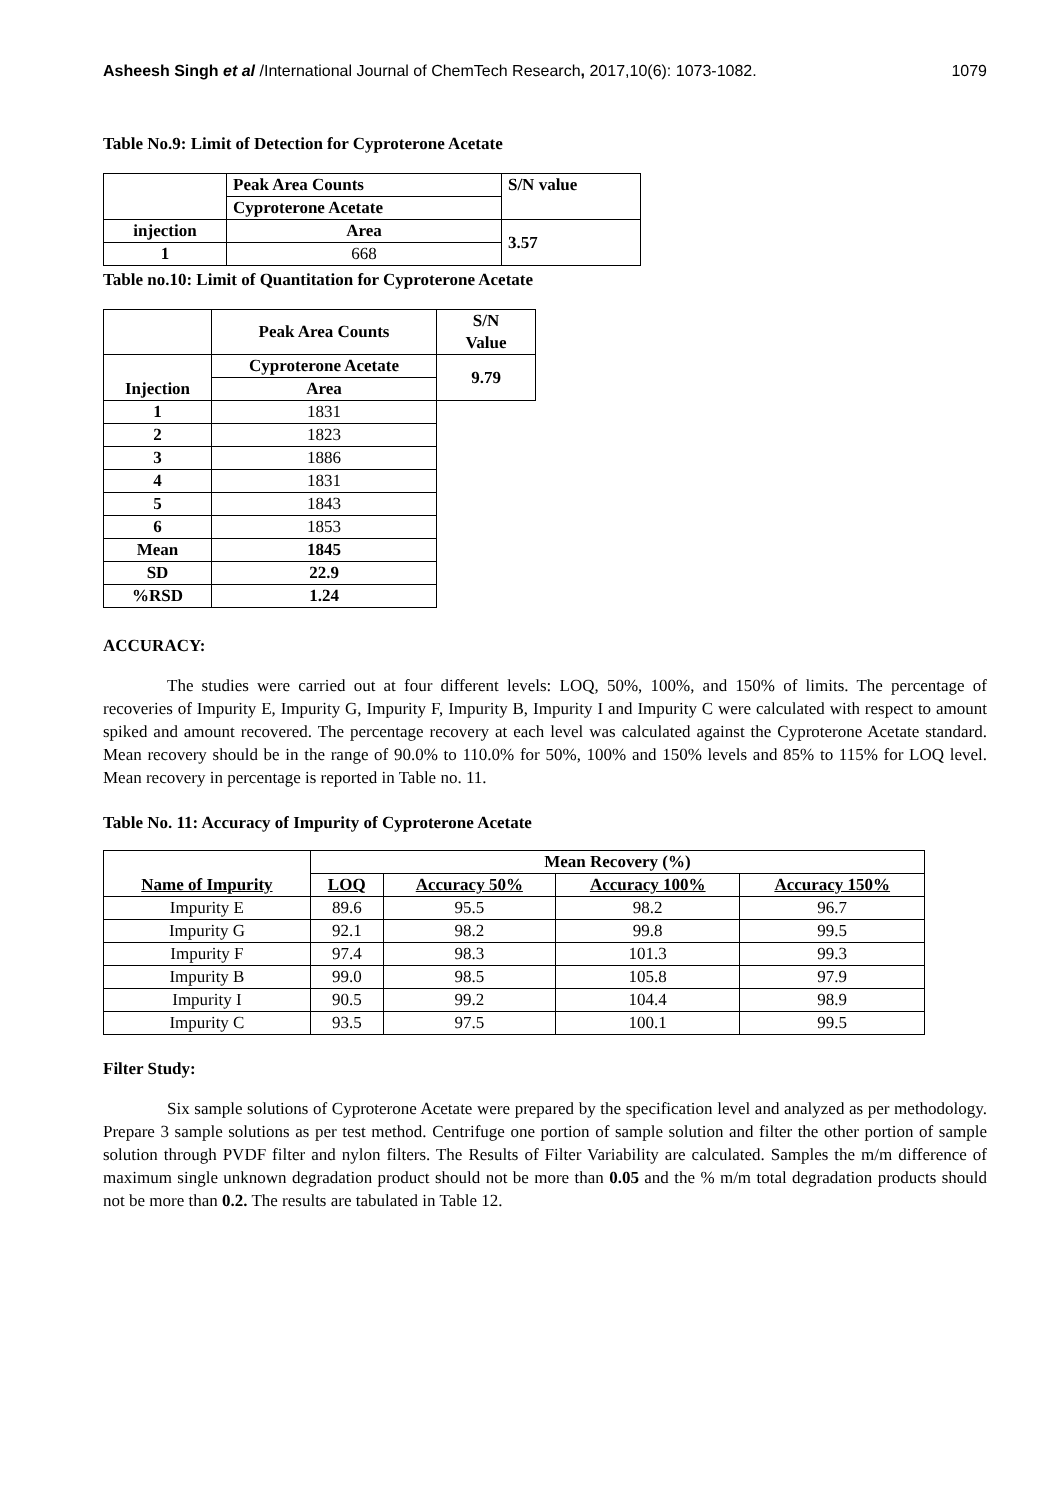Asheesh Singh et al /International Journal of ChemTech Research, 2017,10(6): 1073-1082. 1079
Table No.9: Limit of Detection for Cyproterone Acetate
| | Peak Area Counts | S/N value |
| --- | --- | --- |
| | Cyproterone Acetate | |
| injection | Area | 3.57 |
| 1 | 668 | |
Table no.10: Limit of Quantitation for Cyproterone Acetate
| | Peak Area Counts | S/N Value |
| --- | --- | --- |
| Injection | Cyproterone Acetate | 9.79 |
| | Area | |
| 1 | 1831 | |
| 2 | 1823 | |
| 3 | 1886 | |
| 4 | 1831 | |
| 5 | 1843 | |
| 6 | 1853 | |
| Mean | 1845 | |
| SD | 22.9 | |
| %RSD | 1.24 | |
ACCURACY:
The studies were carried out at four different levels: LOQ, 50%, 100%, and 150% of limits. The percentage of recoveries of Impurity E, Impurity G, Impurity F, Impurity B, Impurity I and Impurity C were calculated with respect to amount spiked and amount recovered. The percentage recovery at each level was calculated against the Cyproterone Acetate standard. Mean recovery should be in the range of 90.0% to 110.0% for 50%, 100% and 150% levels and 85% to 115% for LOQ level. Mean recovery in percentage is reported in Table no. 11.
Table No. 11: Accuracy of Impurity of Cyproterone Acetate
| Name of Impurity | Mean Recovery (%) | | | |
| --- | --- | --- | --- | --- |
| | LOQ | Accuracy 50% | Accuracy 100% | Accuracy 150% |
| Impurity E | 89.6 | 95.5 | 98.2 | 96.7 |
| Impurity G | 92.1 | 98.2 | 99.8 | 99.5 |
| Impurity F | 97.4 | 98.3 | 101.3 | 99.3 |
| Impurity B | 99.0 | 98.5 | 105.8 | 97.9 |
| Impurity I | 90.5 | 99.2 | 104.4 | 98.9 |
| Impurity C | 93.5 | 97.5 | 100.1 | 99.5 |
Filter Study:
Six sample solutions of Cyproterone Acetate were prepared by the specification level and analyzed as per methodology. Prepare 3 sample solutions as per test method. Centrifuge one portion of sample solution and filter the other portion of sample solution through PVDF filter and nylon filters. The Results of Filter Variability are calculated. Samples the m/m difference of maximum single unknown degradation product should not be more than 0.05 and the % m/m total degradation products should not be more than 0.2. The results are tabulated in Table 12.